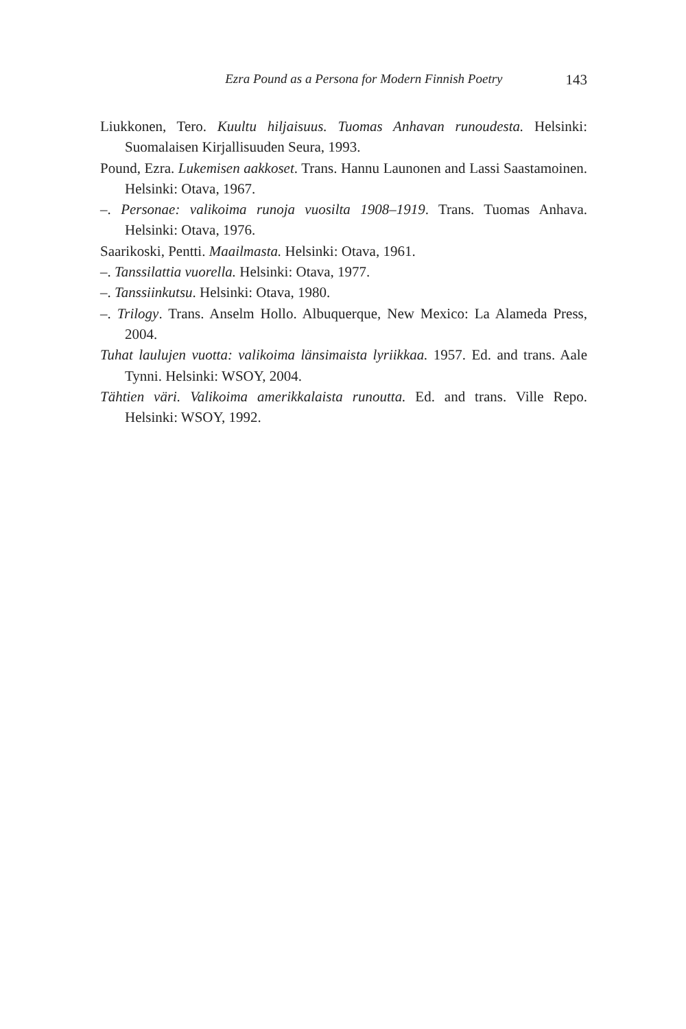Ezra Pound as a Persona for Modern Finnish Poetry 143
Liukkonen, Tero. Kuultu hiljaisuus. Tuomas Anhavan runoudesta. Helsinki: Suomalaisen Kirjallisuuden Seura, 1993.
Pound, Ezra. Lukemisen aakkoset. Trans. Hannu Launonen and Lassi Saastamoinen. Helsinki: Otava, 1967.
–. Personae: valikoima runoja vuosilta 1908–1919. Trans. Tuomas Anhava. Helsinki: Otava, 1976.
Saarikoski, Pentti. Maailmasta. Helsinki: Otava, 1961.
–. Tanssilattia vuorella. Helsinki: Otava, 1977.
–. Tanssiinkutsu. Helsinki: Otava, 1980.
–. Trilogy. Trans. Anselm Hollo. Albuquerque, New Mexico: La Alameda Press, 2004.
Tuhat laulujen vuotta: valikoima länsimaista lyriikkaa. 1957. Ed. and trans. Aale Tynni. Helsinki: WSOY, 2004.
Tähtien väri. Valikoima amerikkalaista runoutta. Ed. and trans. Ville Repo. Helsinki: WSOY, 1992.